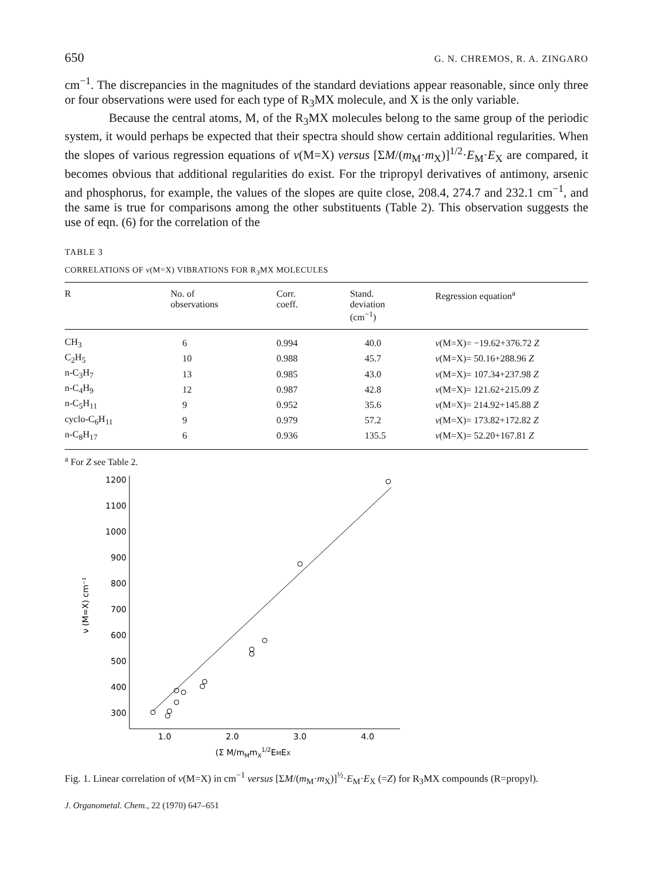650 G. N. CHREMOS, R. A. ZINGARO
cm<sup>−1</sup>. The discrepancies in the magnitudes of the standard deviations appear reasonable, since only three or four observations were used for each type of R<sub>3</sub>MX molecule, and X is the only variable.
Because the central atoms, M, of the R<sub>3</sub>MX molecules belong to the same group of the periodic system, it would perhaps be expected that their spectra should show certain additional regularities. When the slopes of various regression equations of ν(M=X) versus [ΣM/(m<sub>M</sub>·m<sub>X</sub>)]<sup>1/2</sup>·E<sub>M</sub>·E<sub>X</sub> are compared, it becomes obvious that additional regularities do exist. For the tripropyl derivatives of antimony, arsenic and phosphorus, for example, the values of the slopes are quite close, 208.4, 274.7 and 232.1 cm<sup>−1</sup>, and the same is true for comparisons among the other substituents (Table 2). This observation suggests the use of eqn. (6) for the correlation of the
TABLE 3
CORRELATIONS OF ν(M=X) VIBRATIONS FOR R<sub>3</sub>MX MOLECULES
| R | No. of observations | Corr. coeff. | Stand. deviation (cm<sup>−1</sup>) | Regression equation<sup>a</sup> |
| --- | --- | --- | --- | --- |
| CH<sub>3</sub> | 6 | 0.994 | 40.0 | ν (M=X)= −19.62+376.72 Z |
| C<sub>2</sub>H<sub>5</sub> | 10 | 0.988 | 45.7 | ν (M=X)= 50.16+288.96 Z |
| n-C<sub>3</sub>H<sub>7</sub> | 13 | 0.985 | 43.0 | ν (M=X)= 107.34+237.98 Z |
| n-C<sub>4</sub>H<sub>9</sub> | 12 | 0.987 | 42.8 | ν (M=X)= 121.62+215.09 Z |
| n-C<sub>5</sub>H<sub>11</sub> | 9 | 0.952 | 35.6 | ν (M=X)= 214.92+145.88 Z |
| cyclo-C<sub>6</sub>H<sub>11</sub> | 9 | 0.979 | 57.2 | ν (M=X)= 173.82+172.82 Z |
| n-C<sub>8</sub>H<sub>17</sub> | 6 | 0.936 | 135.5 | ν (M=X)= 52.20+167.81 Z |
<sup>a</sup> For Z see Table 2.
1200
1100
1000
900
800
700
600
500
400
300
ν (M=X) cm⁻¹
1.0
2.0
3.0
4.0
(Σ M/mMmX1/2EMEX
Fig. 1. Linear correlation of ν(M=X) in cm<sup>−1</sup> versus [ΣM/(m<sub>M</sub>·m<sub>X</sub>)]<sup>½</sup>·E<sub>M</sub>·E<sub>X</sub> (=Z) for R<sub>3</sub>MX compounds (R=propyl).
J. Organometal. Chem., 22 (1970) 647–651